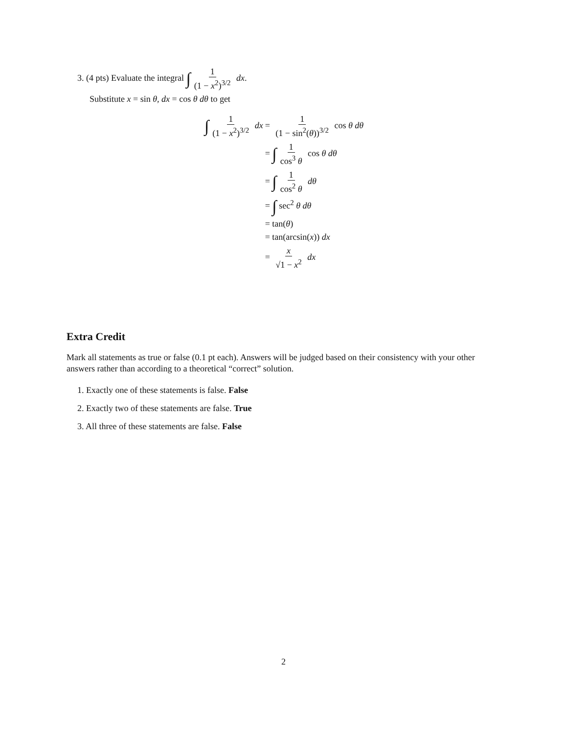3. (4 pts) Evaluate the integral ∫ 1 (1 − x<sup>2</sup>)<sup>3/2</sup> dx.
Substitute x = sin θ, dx = cos θ dθ to get
| ∫ 1 (1 − x<sup>2</sup>)<sup>3/2</sup> dx | = 1 (1 − sin<sup>2</sup>( θ ))<sup>3/2</sup> cos θ dθ |
| | = ∫ 1 cos<sup>3</sup> θ cos θ dθ |
| | = ∫ 1 cos<sup>2</sup> θ dθ |
| | = ∫ sec<sup>2</sup> θ dθ |
| | = tan( θ ) |
| | = tan(arcsin( x )) dx |
| | = x √1 − x<sup>2</sup> dx |
Extra Credit
Mark all statements as true or false (0.1 pt each). Answers will be judged based on their consistency with your other answers rather than according to a theoretical “correct” solution.
1. Exactly one of these statements is false. False
2. Exactly two of these statements are false. True
3. All three of these statements are false. False
2